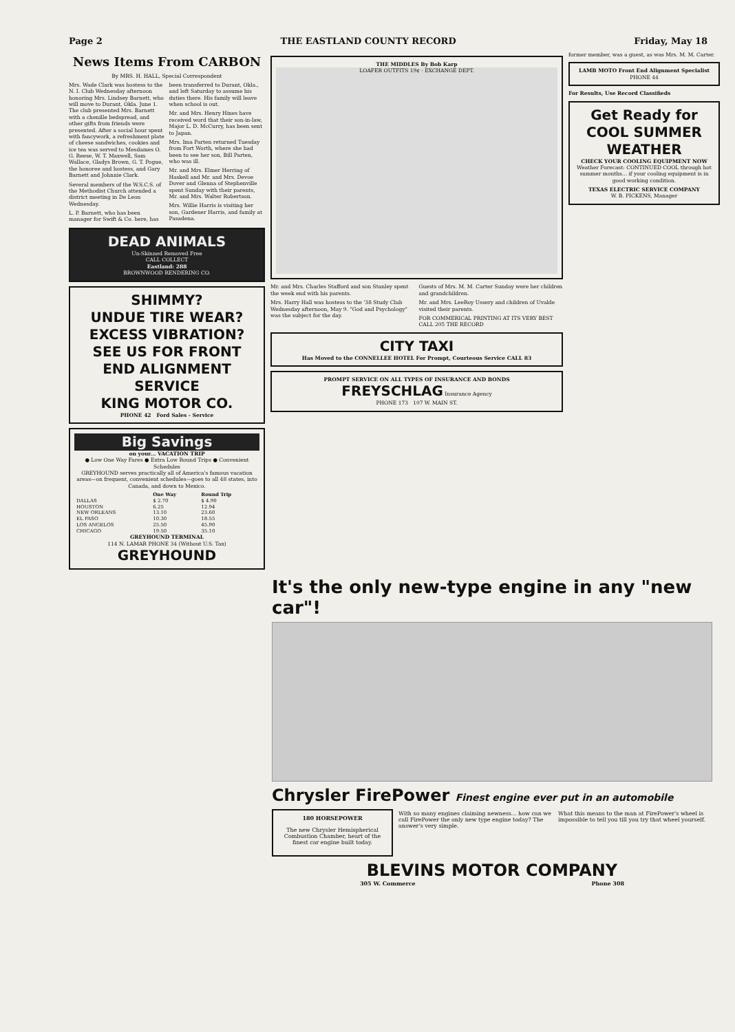Page 2 THE EASTLAND COUNTY RECORD Friday, May 18
News Items From CARBON
By MRS. H. HALL, Special Correspondent
Mrs. Wade Clark was hostess to the N. I. Club Wednesday afternoon honoring Mrs. Lindsey Barnett, who will move to Durant, Okla. June 1. The club presented Mrs. Barnett with a chenille bedspread, and other gifts from friends were presented. After a social hour spent with fancywork, a refreshment plate of cheese sandwiches, cookies and ice tea was served to Mesdames O. G. Reese, W. T. Maxwell, Sam Wallace, Gladys Brown, G. T. Pogue, the honoree and hostess, and Gary Barnett and Johnnie Clark.
Several members of the W.S.C.S. of the Methodist Church attended a district meeting in De Leon Wednesday.
L. P. Barnett, who has been manager for Swift & Co. here, has been transferred to Durant, Okla., and left Saturday to assume his duties there. His family will leave when school is out.
Mr. and Mrs. Henry Hines have received word that their son-in-law, Major L. D. McCurry, has been sent to Japan.
Mrs. Ima Parten returned Tuesday from Fort Worth, where she had been to see her son, Bill Parten, who was ill.
Mr. and Mrs. Elmer Herring of Haskell and Mr. and Mrs. Devoe Dover and Glenna of Stephenville spent Sunday with their parents, Mr. and Mrs. Walter Robertson.
Mrs. Willie Harris is visiting her son, Gardener Harris, and family at Pasadena.
DEAD ANIMALS
Un-Skinned Removed Free
CALL COLLECT
Eastland: 288
BROWNWOOD RENDERING CO.
SHIMMY?
UNDUE TIRE WEAR?
EXCESS VIBRATION?
SEE US FOR FRONT END ALIGNMENT SERVICE
KING MOTOR CO.
PHONE 42 Ford Sales - Service
Big Savings
on your... VACATION TRIP
● Low One Way Fares ● Extra Low Round Trips ● Convenient Schedules
GREYHOUND serves practically all of America's famous vacation areas—on frequent, convenient schedules—goes to all 48 states, into Canada, and down to Mexico.
| | One Way | Round Trip |
| --- | --- | --- |
| DALLAS | $ 2.70 | $ 4.90 |
| HOUSTON | 6.25 | 12.94 |
| NEW ORLEANS | 13.10 | 23.60 |
| EL PASO | 10.30 | 18.55 |
| LOS ANGELOS | 25.50 | 45.90 |
| CHICAGO | 19.50 | 35.10 |
GREYHOUND TERMINAL
114 N. LAMAR PHONE 34 (Without U.S. Tax)
GREYHOUND
THE MIDDLES By Bob Karp
LOAFER OUTFITS 19¢ · EXCHANGE DEPT.
Mr. and Mrs. Charles Stafford and son Stanley spent the week end with his parents.
Mrs. Harry Hall was hostess to the '38 Study Club Wednesday afternoon, May 9. "God and Psychology" was the subject for the day.
Guests of Mrs. M. M. Carter Sunday were her children and grandchildren.
Mr. and Mrs. LeeRoy Ussery and children of Uvalde visited their parents.
FOR COMMERICAL PRINTING AT ITS VERY BEST CALL 205 THE RECORD
CITY TAXI
Has Moved to the CONNELLEE HOTEL For Prompt, Courteous Service CALL 83
PROMPT SERVICE ON ALL TYPES OF INSURANCE AND BONDS
FREYSCHLAG Insurance Agency
PHONE 173 107 W. MAIN ST.
former member, was a guest, as was Mrs. M. M. Carter.
LAMB MOTO Front End Alignment Specialist PHONE 44
For Results, Use Record Classifieds
Get Ready for COOL SUMMER WEATHER
CHECK YOUR COOLING EQUIPMENT NOW
Weather Forecast: CONTINUED COOL through hot summer months... if your cooling equipment is in good working condition.
TEXAS ELECTRIC SERVICE COMPANY
W. B. PICKENS, Manager
It's the only new-type engine in any "new car"!
Chrysler FirePower Finest engine ever put in an automobile
180 HORSEPOWER
The new Chrysler Hemispherical Combustion Chamber, heart of the finest car engine built today.
With so many engines claiming newness... how can we call FirePower the only new type engine today? The answer's very simple.
What this means to the man at FirePower's wheel is impossible to tell you till you try that wheel yourself.
BLEVINS MOTOR COMPANY
305 W. Commerce Phone 308